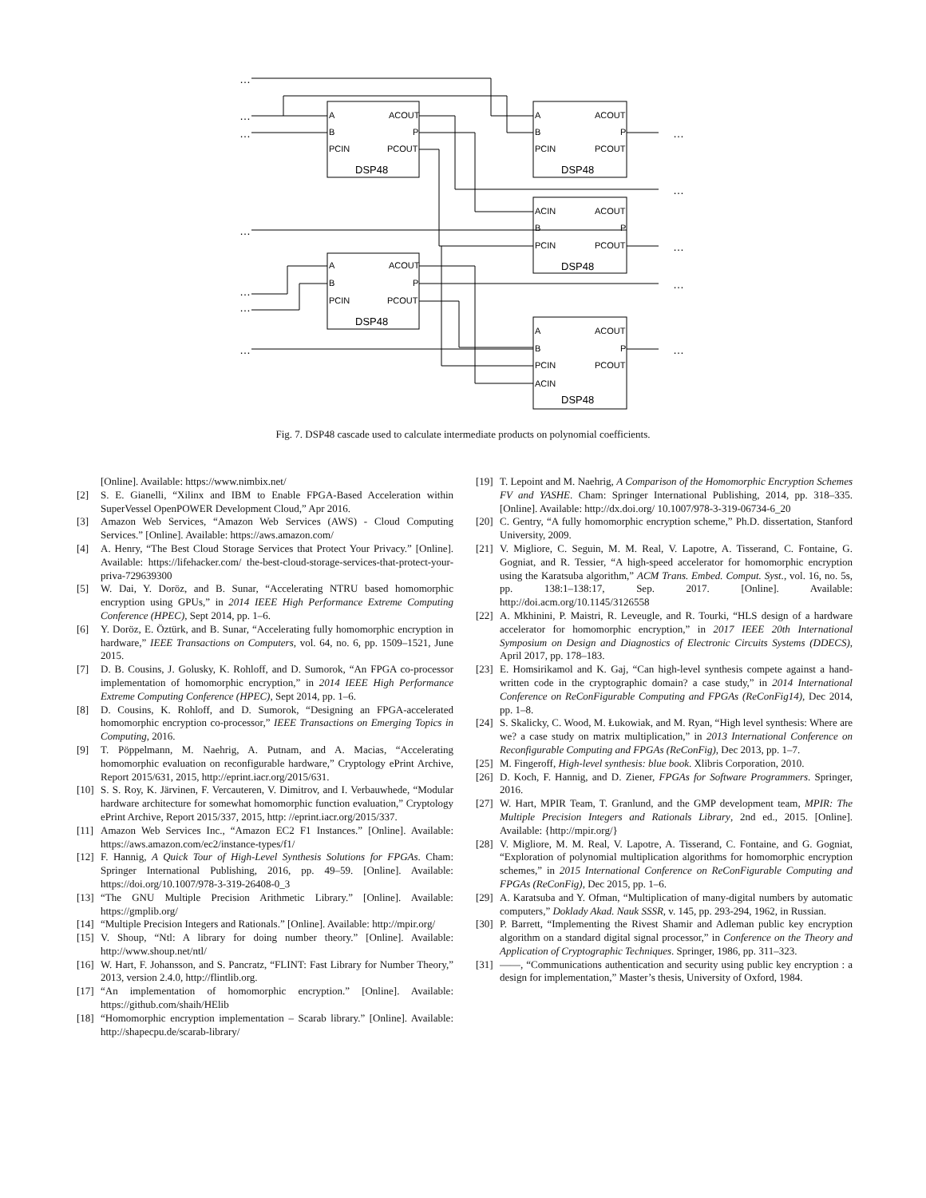…
…
…
…
…
…
…
…
…
…
…
…
A
B
PCIN
ACOUT
P
PCOUT
DSP48
A
B
PCIN
ACOUT
P
PCOUT
DSP48
ACIN
B
PCIN
ACOUT
P
PCOUT
DSP48
A
B
PCIN
ACOUT
P
PCOUT
DSP48
A
B
PCIN
ACIN
ACOUT
P
PCOUT
DSP48
Fig. 7. DSP48 cascade used to calculate intermediate products on polynomial coefficients.
[Online]. Available: https://www.nimbix.net/
[2] S. E. Gianelli, “Xilinx and IBM to Enable FPGA-Based Acceleration within SuperVessel OpenPOWER Development Cloud,” Apr 2016.
[3] Amazon Web Services, “Amazon Web Services (AWS) - Cloud Computing Services.” [Online]. Available: https://aws.amazon.com/
[4] A. Henry, “The Best Cloud Storage Services that Protect Your Privacy.” [Online]. Available: https://lifehacker.com/ the-best-cloud-storage-services-that-protect-your-priva-729639300
[5] W. Dai, Y. Doröz, and B. Sunar, “Accelerating NTRU based homomorphic encryption using GPUs,” in 2014 IEEE High Performance Extreme Computing Conference (HPEC), Sept 2014, pp. 1–6.
[6] Y. Doröz, E. Öztürk, and B. Sunar, “Accelerating fully homomorphic encryption in hardware,” IEEE Transactions on Computers, vol. 64, no. 6, pp. 1509–1521, June 2015.
[7] D. B. Cousins, J. Golusky, K. Rohloff, and D. Sumorok, “An FPGA co-processor implementation of homomorphic encryption,” in 2014 IEEE High Performance Extreme Computing Conference (HPEC), Sept 2014, pp. 1–6.
[8] D. Cousins, K. Rohloff, and D. Sumorok, “Designing an FPGA-accelerated homomorphic encryption co-processor,” IEEE Transactions on Emerging Topics in Computing, 2016.
[9] T. Pöppelmann, M. Naehrig, A. Putnam, and A. Macias, “Accelerating homomorphic evaluation on reconfigurable hardware,” Cryptology ePrint Archive, Report 2015/631, 2015, http://eprint.iacr.org/2015/631.
[10] S. S. Roy, K. Järvinen, F. Vercauteren, V. Dimitrov, and I. Verbauwhede, “Modular hardware architecture for somewhat homomorphic function evaluation,” Cryptology ePrint Archive, Report 2015/337, 2015, http: //eprint.iacr.org/2015/337.
[11] Amazon Web Services Inc., “Amazon EC2 F1 Instances.” [Online]. Available: https://aws.amazon.com/ec2/instance-types/f1/
[12] F. Hannig, A Quick Tour of High-Level Synthesis Solutions for FPGAs. Cham: Springer International Publishing, 2016, pp. 49–59. [Online]. Available: https://doi.org/10.1007/978-3-319-26408-0_3
[13] “The GNU Multiple Precision Arithmetic Library.” [Online]. Available: https://gmplib.org/
[14] “Multiple Precision Integers and Rationals.” [Online]. Available: http://mpir.org/
[15] V. Shoup, “Ntl: A library for doing number theory.” [Online]. Available: http://www.shoup.net/ntl/
[16] W. Hart, F. Johansson, and S. Pancratz, “FLINT: Fast Library for Number Theory,” 2013, version 2.4.0, http://flintlib.org.
[17] “An implementation of homomorphic encryption.” [Online]. Available: https://github.com/shaih/HElib
[18] “Homomorphic encryption implementation – Scarab library.” [Online]. Available: http://shapecpu.de/scarab-library/
[19] T. Lepoint and M. Naehrig, A Comparison of the Homomorphic Encryption Schemes FV and YASHE. Cham: Springer International Publishing, 2014, pp. 318–335. [Online]. Available: http://dx.doi.org/ 10.1007/978-3-319-06734-6_20
[20] C. Gentry, “A fully homomorphic encryption scheme,” Ph.D. dissertation, Stanford University, 2009.
[21] V. Migliore, C. Seguin, M. M. Real, V. Lapotre, A. Tisserand, C. Fontaine, G. Gogniat, and R. Tessier, “A high-speed accelerator for homomorphic encryption using the Karatsuba algorithm,” ACM Trans. Embed. Comput. Syst., vol. 16, no. 5s, pp. 138:1–138:17, Sep. 2017. [Online]. Available: http://doi.acm.org/10.1145/3126558
[22] A. Mkhinini, P. Maistri, R. Leveugle, and R. Tourki, “HLS design of a hardware accelerator for homomorphic encryption,” in 2017 IEEE 20th International Symposium on Design and Diagnostics of Electronic Circuits Systems (DDECS), April 2017, pp. 178–183.
[23] E. Homsirikamol and K. Gaj, “Can high-level synthesis compete against a hand-written code in the cryptographic domain? a case study,” in 2014 International Conference on ReConFigurable Computing and FPGAs (ReConFig14), Dec 2014, pp. 1–8.
[24] S. Skalicky, C. Wood, M. Łukowiak, and M. Ryan, “High level synthesis: Where are we? a case study on matrix multiplication,” in 2013 International Conference on Reconfigurable Computing and FPGAs (ReConFig), Dec 2013, pp. 1–7.
[25] M. Fingeroff, High-level synthesis: blue book. Xlibris Corporation, 2010.
[26] D. Koch, F. Hannig, and D. Ziener, FPGAs for Software Programmers. Springer, 2016.
[27] W. Hart, MPIR Team, T. Granlund, and the GMP development team, MPIR: The Multiple Precision Integers and Rationals Library, 2nd ed., 2015. [Online]. Available: {http://mpir.org/}
[28] V. Migliore, M. M. Real, V. Lapotre, A. Tisserand, C. Fontaine, and G. Gogniat, “Exploration of polynomial multiplication algorithms for homomorphic encryption schemes,” in 2015 International Conference on ReConFigurable Computing and FPGAs (ReConFig), Dec 2015, pp. 1–6.
[29] A. Karatsuba and Y. Ofman, “Multiplication of many-digital numbers by automatic computers,” Doklady Akad. Nauk SSSR, v. 145, pp. 293-294, 1962, in Russian.
[30] P. Barrett, “Implementing the Rivest Shamir and Adleman public key encryption algorithm on a standard digital signal processor,” in Conference on the Theory and Application of Cryptographic Techniques. Springer, 1986, pp. 311–323.
[31] ——, “Communications authentication and security using public key encryption : a design for implementation,” Master’s thesis, University of Oxford, 1984.